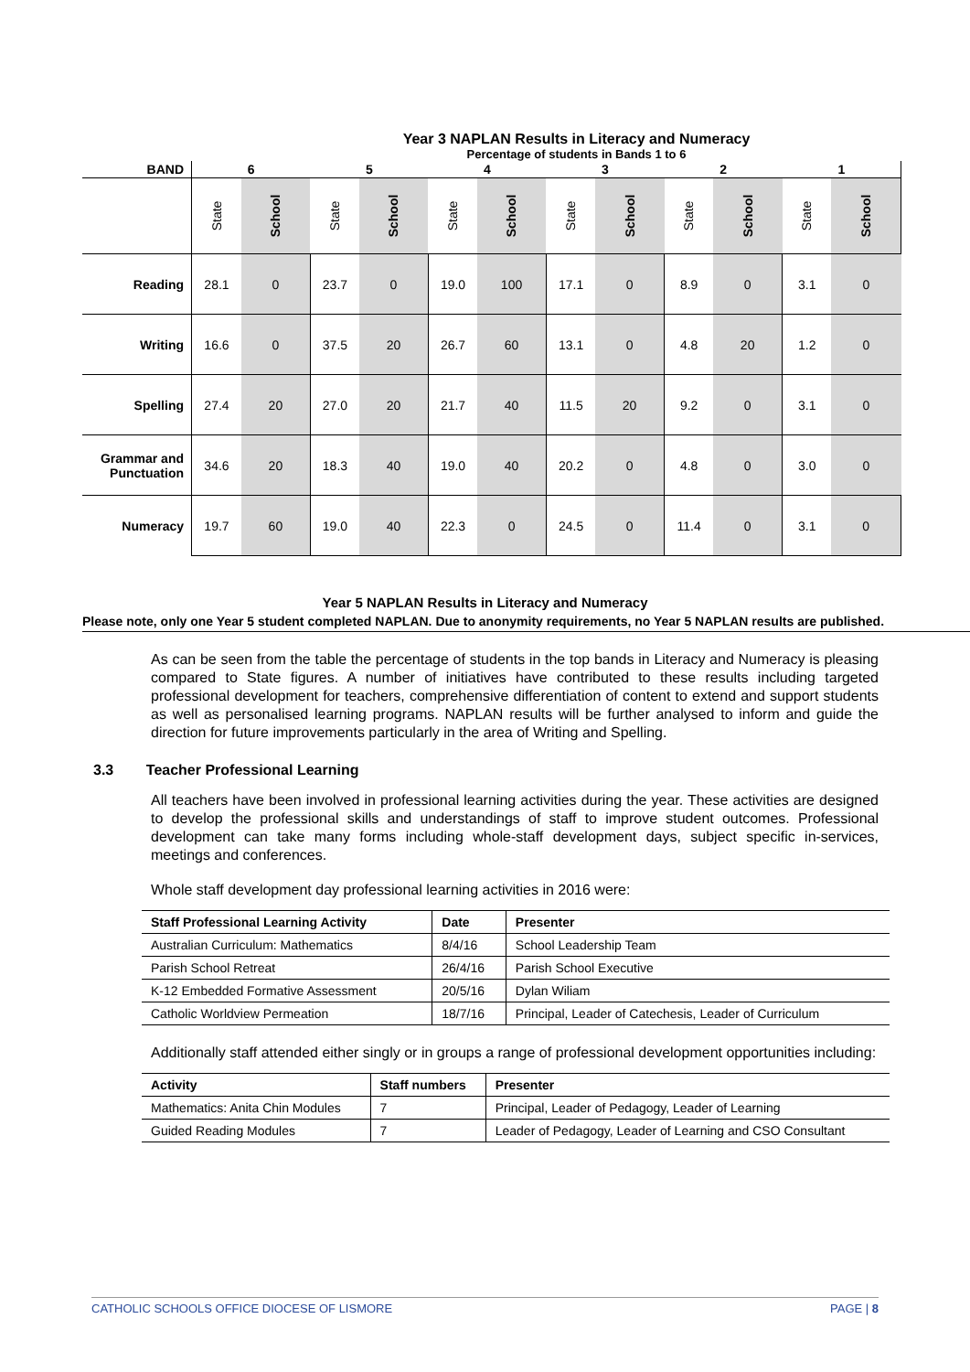Year 3 NAPLAN Results in Literacy and Numeracy
Percentage of students in Bands 1 to 6
| BAND | 6 | | 5 | | 4 | | 3 | | 2 | | 1 | |
| | State | School | State | School | State | School | State | School | State | School | State | School |
| Reading | 28.1 | 0 | 23.7 | 0 | 19.0 | 100 | 17.1 | 0 | 8.9 | 0 | 3.1 | 0 |
| Writing | 16.6 | 0 | 37.5 | 20 | 26.7 | 60 | 13.1 | 0 | 4.8 | 20 | 1.2 | 0 |
| Spelling | 27.4 | 20 | 27.0 | 20 | 21.7 | 40 | 11.5 | 20 | 9.2 | 0 | 3.1 | 0 |
| Grammar and Punctuation | 34.6 | 20 | 18.3 | 40 | 19.0 | 40 | 20.2 | 0 | 4.8 | 0 | 3.0 | 0 |
| Numeracy | 19.7 | 60 | 19.0 | 40 | 22.3 | 0 | 24.5 | 0 | 11.4 | 0 | 3.1 | 0 |
Year 5 NAPLAN Results in Literacy and Numeracy
Please note, only one Year 5 student completed NAPLAN. Due to anonymity requirements, no Year 5 NAPLAN results are published.
As can be seen from the table the percentage of students in the top bands in Literacy and Numeracy is pleasing compared to State figures. A number of initiatives have contributed to these results including targeted professional development for teachers, comprehensive differentiation of content to extend and support students as well as personalised learning programs. NAPLAN results will be further analysed to inform and guide the direction for future improvements particularly in the area of Writing and Spelling.
3.3 Teacher Professional Learning
All teachers have been involved in professional learning activities during the year. These activities are designed to develop the professional skills and understandings of staff to improve student outcomes. Professional development can take many forms including whole-staff development days, subject specific in-services, meetings and conferences.
Whole staff development day professional learning activities in 2016 were:
| Staff Professional Learning Activity | Date | Presenter |
| --- | --- | --- |
| Australian Curriculum: Mathematics | 8/4/16 | School Leadership Team |
| Parish School Retreat | 26/4/16 | Parish School Executive |
| K-12 Embedded Formative Assessment | 20/5/16 | Dylan Wiliam |
| Catholic Worldview Permeation | 18/7/16 | Principal, Leader of Catechesis, Leader of Curriculum |
Additionally staff attended either singly or in groups a range of professional development opportunities including:
| Activity | Staff numbers | Presenter |
| --- | --- | --- |
| Mathematics: Anita Chin Modules | 7 | Principal, Leader of Pedagogy, Leader of Learning |
| Guided Reading Modules | 7 | Leader of Pedagogy, Leader of Learning and CSO Consultant |
CATHOLIC SCHOOLS OFFICE DIOCESE OF LISMORE PAGE | 8